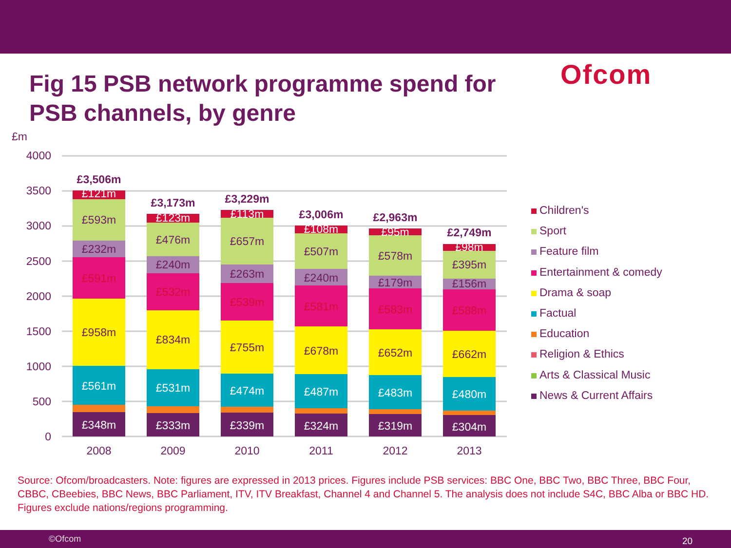Fig 15 PSB network programme spend for PSB channels, by genre
Ofcom
£m
4000
3500
3000
2500
2000
1500
1000
500
0
£121m
£593m
£232m
£591m
£958m
£561m
£348m
£123m
£476m
£240m
£532m
£834m
£531m
£333m
£113m
£657m
£263m
£539m
£755m
£474m
£339m
£108m
£507m
£240m
£581m
£678m
£487m
£324m
£95m
£578m
£179m
£583m
£652m
£483m
£319m
£98m
£395m
£156m
£588m
£662m
£480m
£304m
£3,506m
£3,173m
£3,229m
£3,006m
£2,963m
£2,749m
2008
2009
2010
2011
2012
2013
Children's
Sport
Feature film
Entertainment & comedy
Drama & soap
Factual
Education
Religion & Ethics
Arts & Classical Music
News & Current Affairs
Source: Ofcom/broadcasters. Note: figures are expressed in 2013 prices. Figures include PSB services: BBC One, BBC Two, BBC Three, BBC Four, CBBC, CBeebies, BBC News, BBC Parliament, ITV, ITV Breakfast, Channel 4 and Channel 5. The analysis does not include S4C, BBC Alba or BBC HD. Figures exclude nations/regions programming.
©Ofcom 20